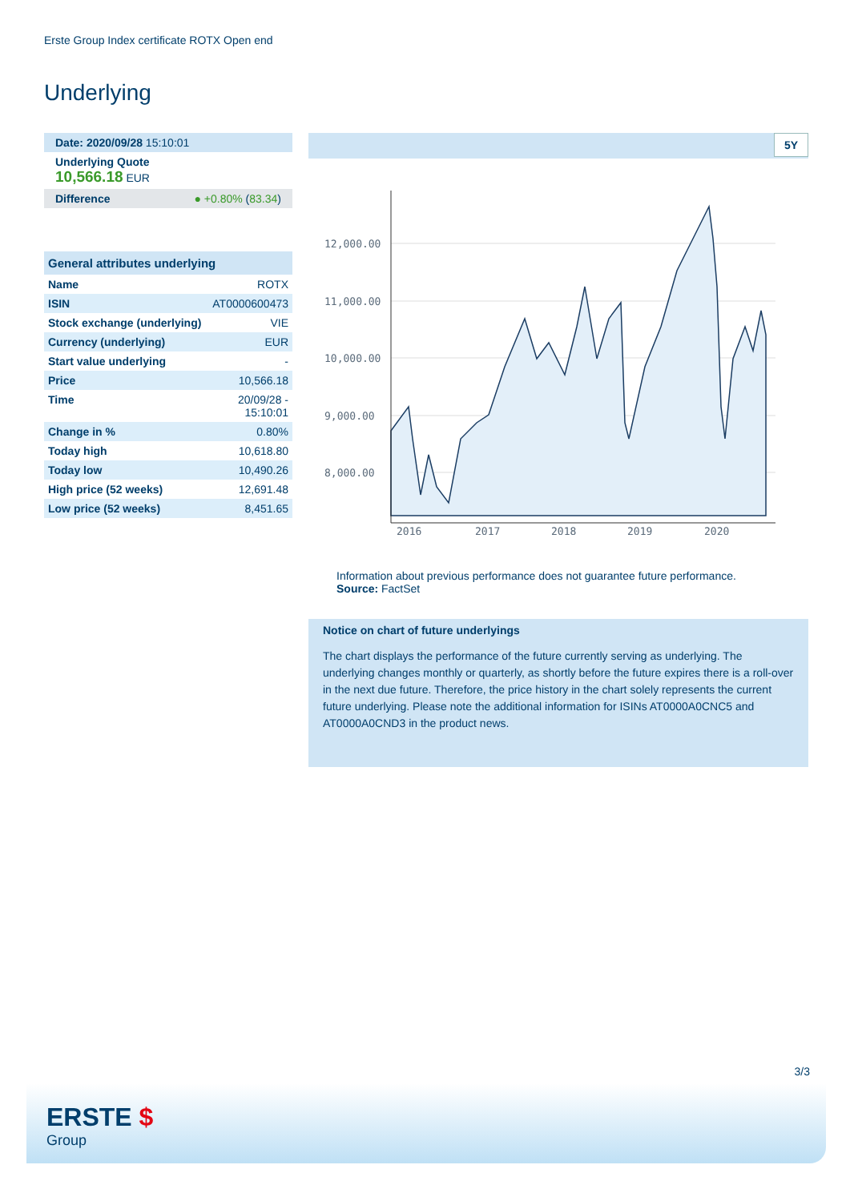Erste Group Index certificate ROTX Open end
Underlying
Date: 2020/09/28 15:10:01
Underlying Quote
10,566.18 EUR
Difference ● +0.80% (83.34)
| General attributes underlying | |
| --- | --- |
| Name | ROTX |
| ISIN | AT0000600473 |
| Stock exchange (underlying) | VIE |
| Currency (underlying) | EUR |
| Start value underlying | - |
| Price | 10,566.18 |
| Time | 20/09/28 - 15:10:01 |
| Change in % | 0.80% |
| Today high | 10,618.80 |
| Today low | 10,490.26 |
| High price (52 weeks) | 12,691.48 |
| Low price (52 weeks) | 8,451.65 |
5Y
12,000.00
11,000.00
10,000.00
9,000.00
8,000.00
2016
2017
2018
2019
2020
Information about previous performance does not guarantee future performance.
Source: FactSet
Notice on chart of future underlyings
The chart displays the performance of the future currently serving as underlying. The underlying changes monthly or quarterly, as shortly before the future expires there is a roll-over in the next due future. Therefore, the price history in the chart solely represents the current future underlying. Please note the additional information for ISINs AT0000A0CNC5 and AT0000A0CND3 in the product news.
3/3
ERSTE $
Group